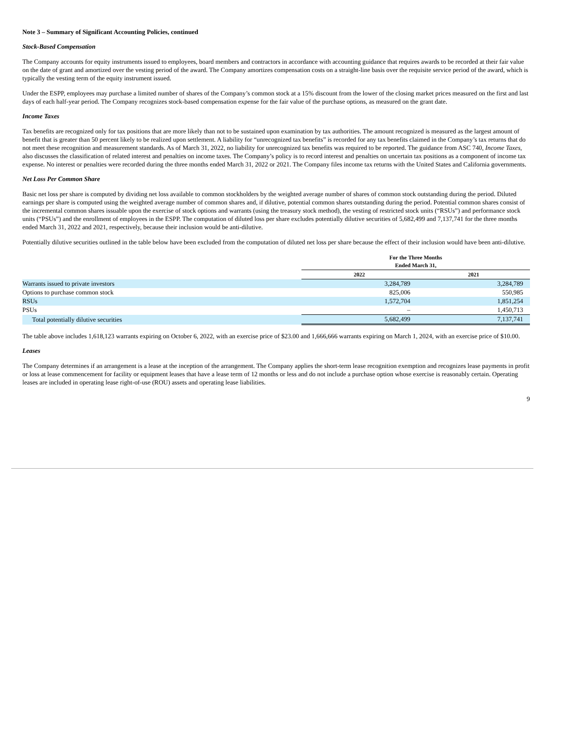Note 3 – Summary of Significant Accounting Policies, continued
Stock-Based Compensation
The Company accounts for equity instruments issued to employees, board members and contractors in accordance with accounting guidance that requires awards to be recorded at their fair value on the date of grant and amortized over the vesting period of the award. The Company amortizes compensation costs on a straight-line basis over the requisite service period of the award, which is typically the vesting term of the equity instrument issued.
Under the ESPP, employees may purchase a limited number of shares of the Company’s common stock at a 15% discount from the lower of the closing market prices measured on the first and last days of each half-year period. The Company recognizes stock-based compensation expense for the fair value of the purchase options, as measured on the grant date.
Income Taxes
Tax benefits are recognized only for tax positions that are more likely than not to be sustained upon examination by tax authorities. The amount recognized is measured as the largest amount of benefit that is greater than 50 percent likely to be realized upon settlement. A liability for “unrecognized tax benefits” is recorded for any tax benefits claimed in the Company’s tax returns that do not meet these recognition and measurement standards. As of March 31, 2022, no liability for unrecognized tax benefits was required to be reported. The guidance from ASC 740, Income Taxes, also discusses the classification of related interest and penalties on income taxes. The Company’s policy is to record interest and penalties on uncertain tax positions as a component of income tax expense. No interest or penalties were recorded during the three months ended March 31, 2022 or 2021. The Company files income tax returns with the United States and California governments.
Net Loss Per Common Share
Basic net loss per share is computed by dividing net loss available to common stockholders by the weighted average number of shares of common stock outstanding during the period. Diluted earnings per share is computed using the weighted average number of common shares and, if dilutive, potential common shares outstanding during the period. Potential common shares consist of the incremental common shares issuable upon the exercise of stock options and warrants (using the treasury stock method), the vesting of restricted stock units (“RSUs”) and performance stock units (“PSUs”) and the enrollment of employees in the ESPP. The computation of diluted loss per share excludes potentially dilutive securities of 5,682,499 and 7,137,741 for the three months ended March 31, 2022 and 2021, respectively, because their inclusion would be anti-dilutive.
Potentially dilutive securities outlined in the table below have been excluded from the computation of diluted net loss per share because the effect of their inclusion would have been anti-dilutive.
| | For the Three Months Ended March 31, | |
| | 2022 | 2021 |
| Warrants issued to private investors | 3,284,789 | 3,284,789 |
| Options to purchase common stock | 825,006 | 550,985 |
| RSUs | 1,572,704 | 1,851,254 |
| PSUs | – | 1,450,713 |
| Total potentially dilutive securities | 5,682,499 | 7,137,741 |
The table above includes 1,618,123 warrants expiring on October 6, 2022, with an exercise price of $23.00 and 1,666,666 warrants expiring on March 1, 2024, with an exercise price of $10.00.
Leases
The Company determines if an arrangement is a lease at the inception of the arrangement. The Company applies the short-term lease recognition exemption and recognizes lease payments in profit or loss at lease commencement for facility or equipment leases that have a lease term of 12 months or less and do not include a purchase option whose exercise is reasonably certain. Operating leases are included in operating lease right-of-use (ROU) assets and operating lease liabilities.
9